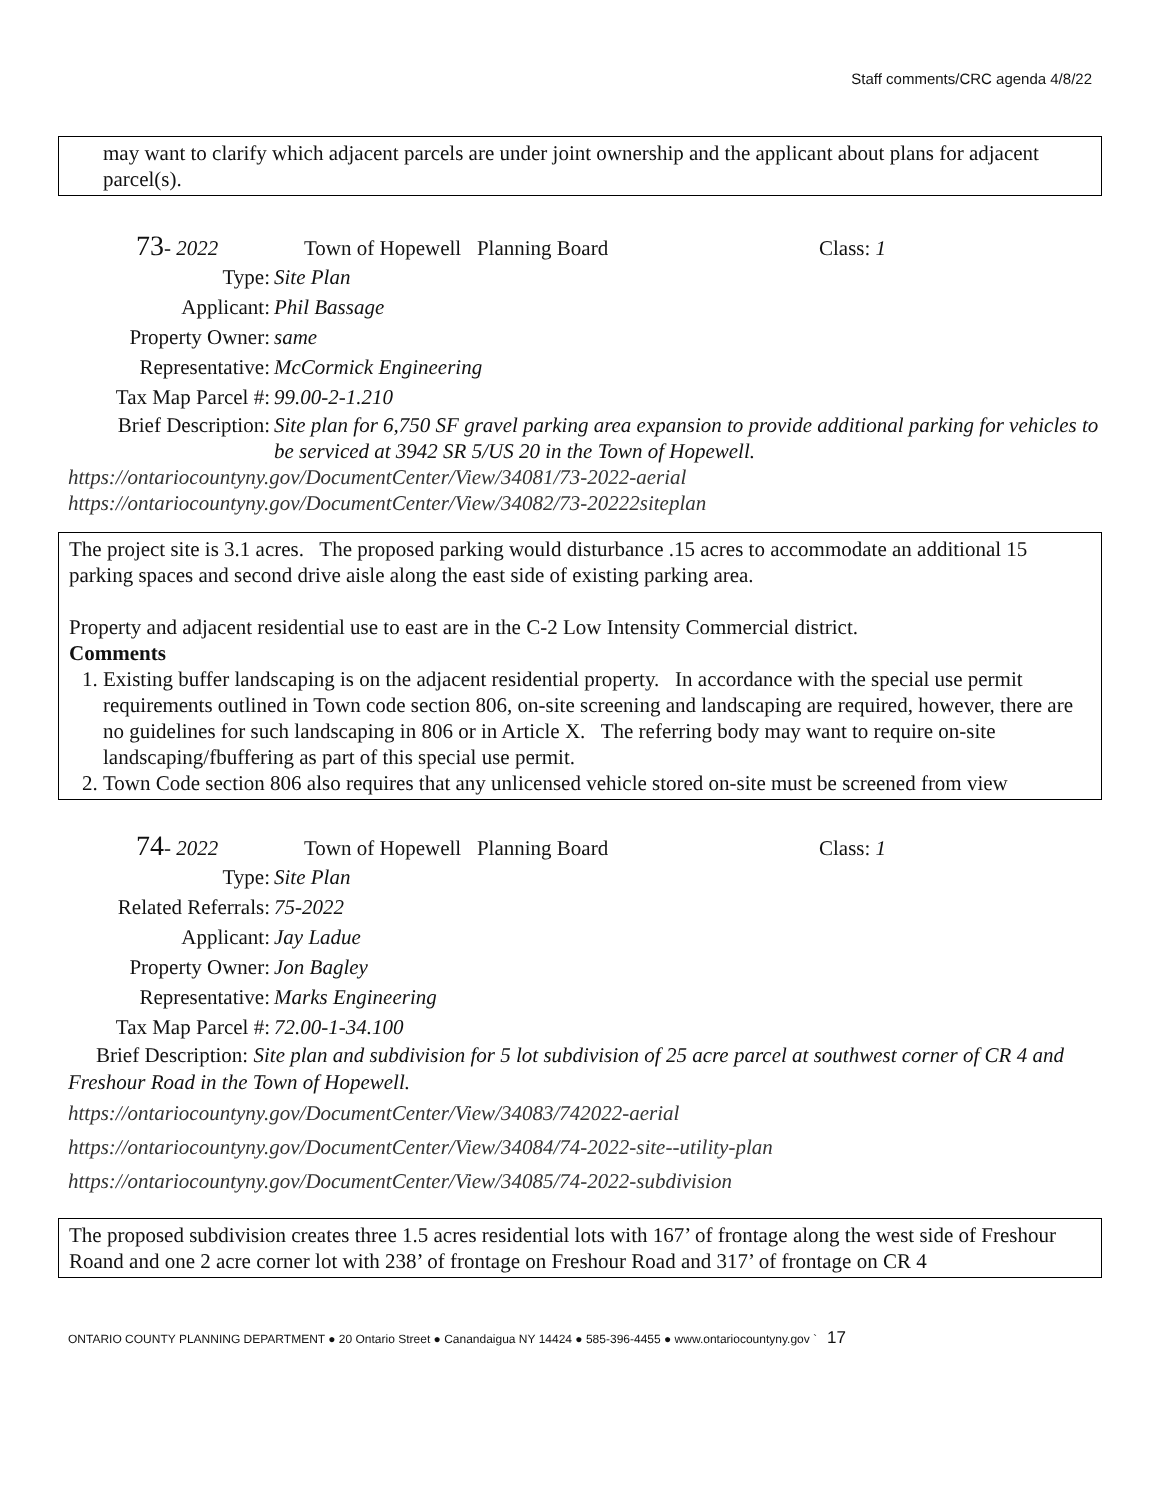Staff comments/CRC agenda 4/8/22
may want to clarify which adjacent parcels are under joint ownership and the applicant about plans for adjacent parcel(s).
73 - 2022 Town of Hopewell Planning Board Class: 1
Type: Site Plan
Applicant: Phil Bassage
Property Owner: same
Representative: McCormick Engineering
Tax Map Parcel #: 99.00-2-1.210
Brief Description: Site plan for 6,750 SF gravel parking area expansion to provide additional parking for vehicles to be serviced at 3942 SR 5/US 20 in the Town of Hopewell.
https://ontariocountyny.gov/DocumentCenter/View/34081/73-2022-aerial
https://ontariocountyny.gov/DocumentCenter/View/34082/73-20222siteplan
The project site is 3.1 acres. The proposed parking would disturbance .15 acres to accommodate an additional 15 parking spaces and second drive aisle along the east side of existing parking area.
Property and adjacent residential use to east are in the C-2 Low Intensity Commercial district.
Comments
1. Existing buffer landscaping is on the adjacent residential property. In accordance with the special use permit requirements outlined in Town code section 806, on-site screening and landscaping are required, however, there are no guidelines for such landscaping in 806 or in Article X. The referring body may want to require on-site landscaping/fbuffering as part of this special use permit.
2. Town Code section 806 also requires that any unlicensed vehicle stored on-site must be screened from view
74 - 2022 Town of Hopewell Planning Board Class: 1
Type: Site Plan
Related Referrals: 75-2022
Applicant: Jay Ladue
Property Owner: Jon Bagley
Representative: Marks Engineering
Tax Map Parcel #: 72.00-1-34.100
Brief Description: Site plan and subdivision for 5 lot subdivision of 25 acre parcel at southwest corner of CR 4 and Freshour Road in the Town of Hopewell.
https://ontariocountyny.gov/DocumentCenter/View/34083/742022-aerial
https://ontariocountyny.gov/DocumentCenter/View/34084/74-2022-site--utility-plan
https://ontariocountyny.gov/DocumentCenter/View/34085/74-2022-subdivision
The proposed subdivision creates three 1.5 acres residential lots with 167’ of frontage along the west side of Freshour Roand and one 2 acre corner lot with 238’ of frontage on Freshour Road and 317’ of frontage on CR 4
ONTARIO COUNTY PLANNING DEPARTMENT ● 20 Ontario Street ● Canandaigua NY 14424 ● 585-396-4455 ● www.ontariocountyny.gov ` 17